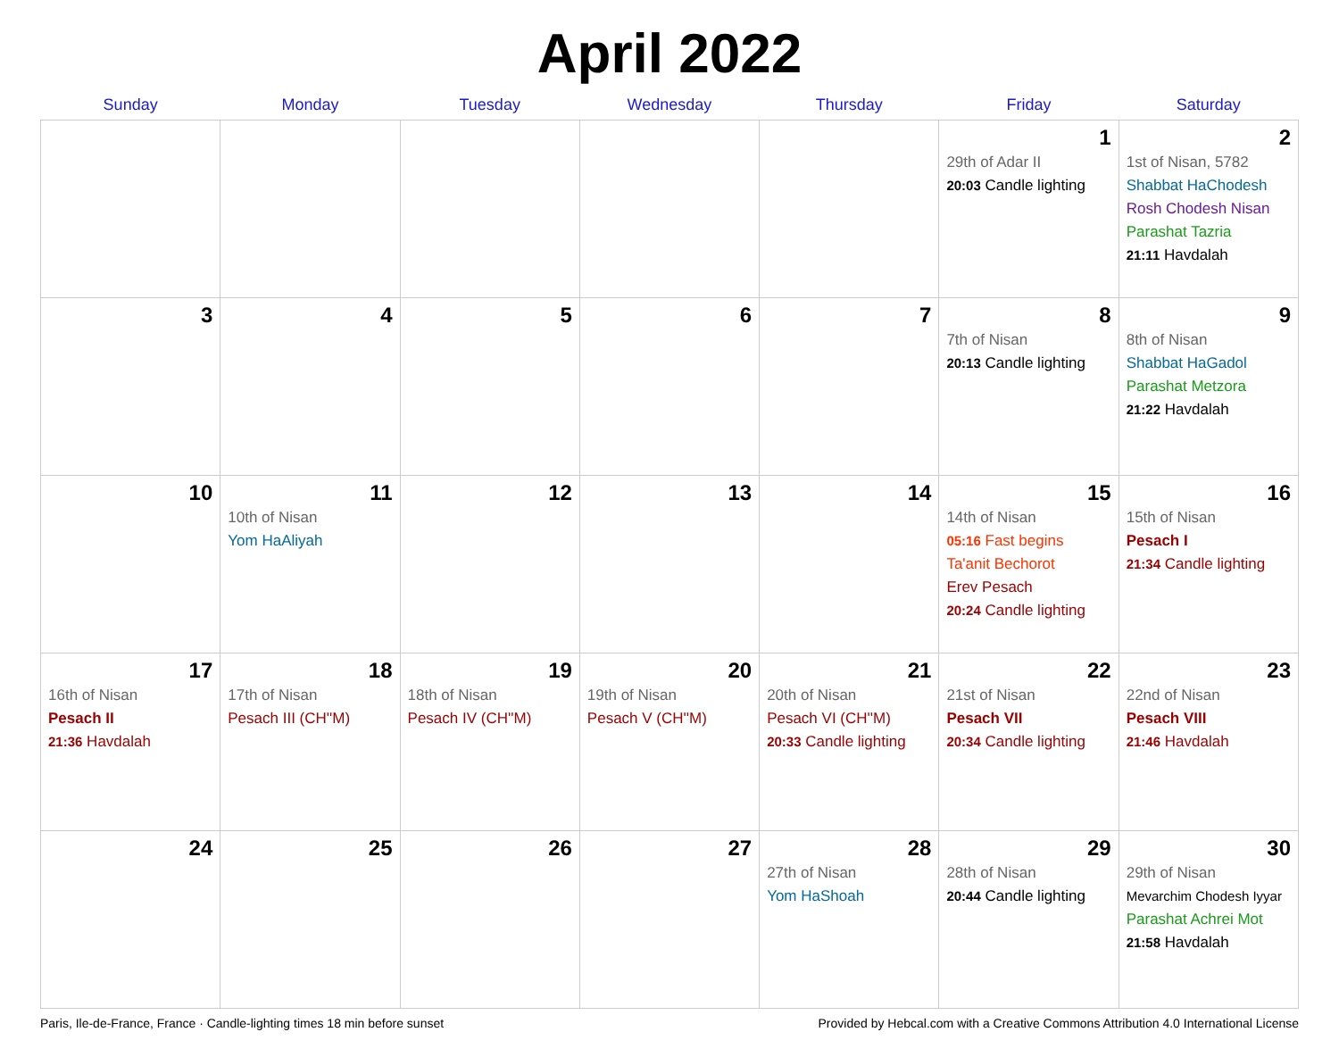April 2022
| Sunday | Monday | Tuesday | Wednesday | Thursday | Friday | Saturday |
| --- | --- | --- | --- | --- | --- | --- |
| | | | | | 1 29th of Adar II 20:03 Candle lighting | 2 1st of Nisan, 5782 Shabbat HaChodesh Rosh Chodesh Nisan Parashat Tazria 21:11 Havdalah |
| 3 | 4 | 5 | 6 | 7 | 8 7th of Nisan 20:13 Candle lighting | 9 8th of Nisan Shabbat HaGadol Parashat Metzora 21:22 Havdalah |
| 10 | 11 10th of Nisan Yom HaAliyah | 12 | 13 | 14 | 15 14th of Nisan 05:16 Fast begins Ta'anit Bechorot Erev Pesach 20:24 Candle lighting | 16 15th of Nisan Pesach I 21:34 Candle lighting |
| 17 16th of Nisan Pesach II 21:36 Havdalah | 18 17th of Nisan Pesach III (CH''M) | 19 18th of Nisan Pesach IV (CH''M) | 20 19th of Nisan Pesach V (CH''M) | 21 20th of Nisan Pesach VI (CH''M) 20:33 Candle lighting | 22 21st of Nisan Pesach VII 20:34 Candle lighting | 23 22nd of Nisan Pesach VIII 21:46 Havdalah |
| 24 | 25 | 26 | 27 | 28 27th of Nisan Yom HaShoah | 29 28th of Nisan 20:44 Candle lighting | 30 29th of Nisan Mevarchim Chodesh Iyyar Parashat Achrei Mot 21:58 Havdalah |
Paris, Ile-de-France, France · Candle-lighting times 18 min before sunset Provided by Hebcal.com with a Creative Commons Attribution 4.0 International License